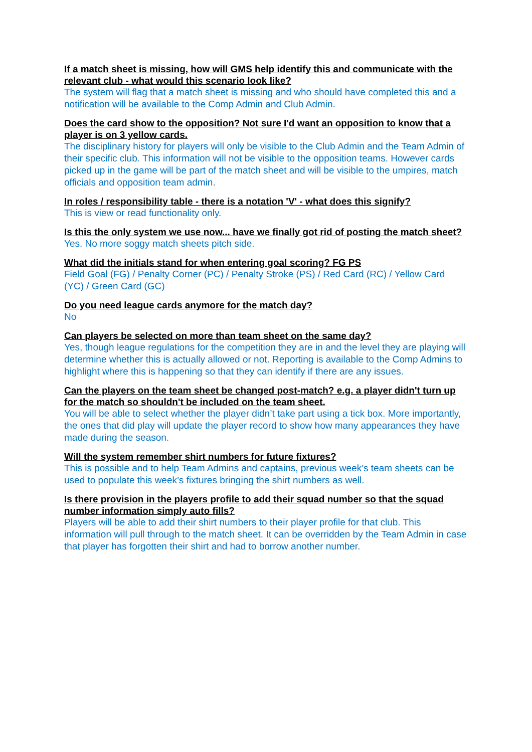If a match sheet is missing, how will GMS help identify this and communicate with the relevant club - what would this scenario look like?
The system will flag that a match sheet is missing and who should have completed this and a notification will be available to the Comp Admin and Club Admin.
Does the card show to the opposition? Not sure I'd want an opposition to know that a player is on 3 yellow cards.
The disciplinary history for players will only be visible to the Club Admin and the Team Admin of their specific club. This information will not be visible to the opposition teams. However cards picked up in the game will be part of the match sheet and will be visible to the umpires, match officials and opposition team admin.
In roles / responsibility table - there is a notation 'V' - what does this signify?
This is view or read functionality only.
Is this the only system we use now... have we finally got rid of posting the match sheet?
Yes. No more soggy match sheets pitch side.
What did the initials stand for when entering goal scoring? FG PS
Field Goal (FG) / Penalty Corner (PC) / Penalty Stroke (PS) / Red Card (RC) / Yellow Card (YC) / Green Card (GC)
Do you need league cards anymore for the match day?
No
Can players be selected on more than team sheet on the same day?
Yes, though league regulations for the competition they are in and the level they are playing will determine whether this is actually allowed or not. Reporting is available to the Comp Admins to highlight where this is happening so that they can identify if there are any issues.
Can the players on the team sheet be changed post-match? e.g. a player didn't turn up for the match so shouldn't be included on the team sheet.
You will be able to select whether the player didn’t take part using a tick box. More importantly, the ones that did play will update the player record to show how many appearances they have made during the season.
Will the system remember shirt numbers for future fixtures?
This is possible and to help Team Admins and captains, previous week’s team sheets can be used to populate this week’s fixtures bringing the shirt numbers as well.
Is there provision in the players profile to add their squad number so that the squad number information simply auto fills?
Players will be able to add their shirt numbers to their player profile for that club. This information will pull through to the match sheet. It can be overridden by the Team Admin in case that player has forgotten their shirt and had to borrow another number.